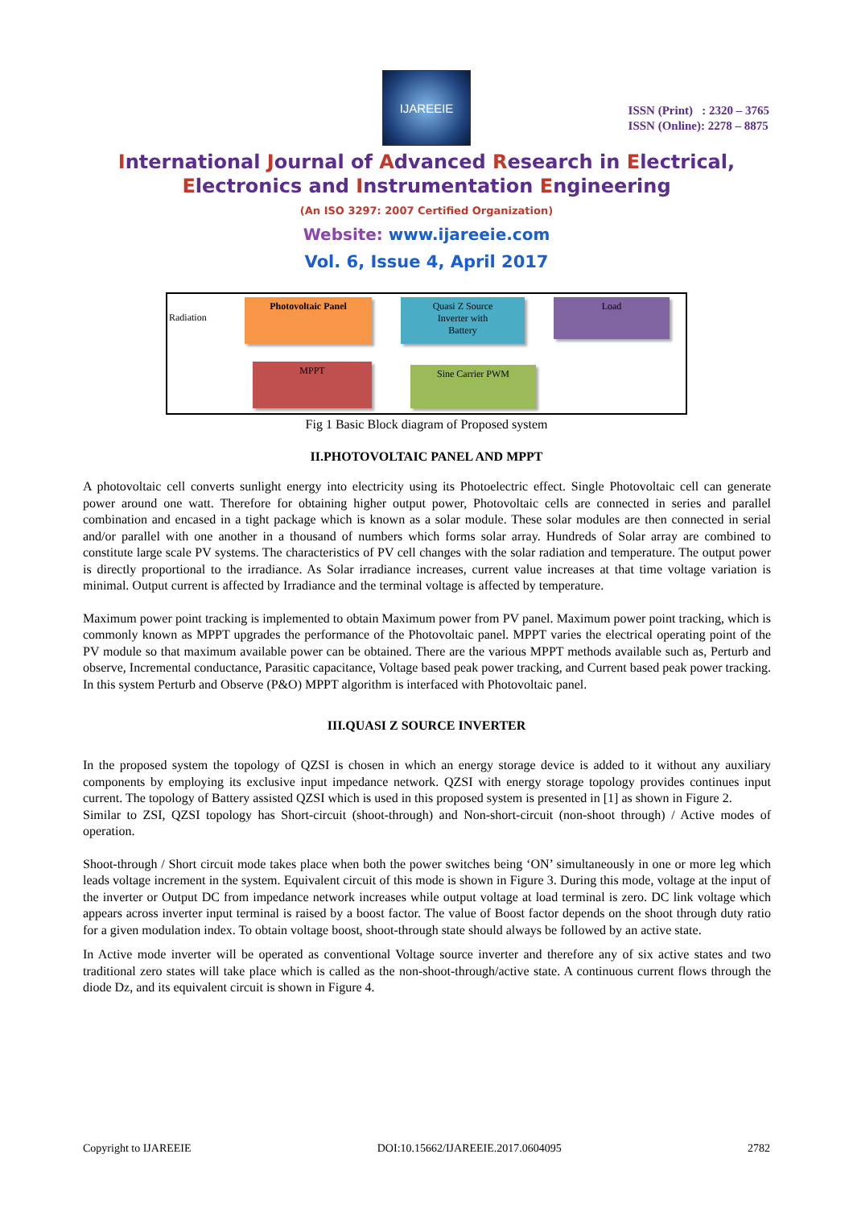IJAREEIE
ISSN (Print) : 2320 – 3765
ISSN (Online): 2278 – 8875
International Journal of Advanced Research in Electrical,
Electronics and Instrumentation Engineering
(An ISO 3297: 2007 Certified Organization)
Website: www.ijareeie.com
Vol. 6, Issue 4, April 2017
Radiation
Photovoltaic Panel
Quasi Z Source
Inverter with
Battery
Load
MPPT Sine Carrier PWM
Fig 1 Basic Block diagram of Proposed system
II.PHOTOVOLTAIC PANEL AND MPPT
A photovoltaic cell converts sunlight energy into electricity using its Photoelectric effect. Single Photovoltaic cell can generate power around one watt. Therefore for obtaining higher output power, Photovoltaic cells are connected in series and parallel combination and encased in a tight package which is known as a solar module. These solar modules are then connected in serial and/or parallel with one another in a thousand of numbers which forms solar array. Hundreds of Solar array are combined to constitute large scale PV systems. The characteristics of PV cell changes with the solar radiation and temperature. The output power is directly proportional to the irradiance. As Solar irradiance increases, current value increases at that time voltage variation is minimal. Output current is affected by Irradiance and the terminal voltage is affected by temperature.
Maximum power point tracking is implemented to obtain Maximum power from PV panel. Maximum power point tracking, which is commonly known as MPPT upgrades the performance of the Photovoltaic panel. MPPT varies the electrical operating point of the PV module so that maximum available power can be obtained. There are the various MPPT methods available such as, Perturb and observe, Incremental conductance, Parasitic capacitance, Voltage based peak power tracking, and Current based peak power tracking. In this system Perturb and Observe (P&O) MPPT algorithm is interfaced with Photovoltaic panel.
III.QUASI Z SOURCE INVERTER
In the proposed system the topology of QZSI is chosen in which an energy storage device is added to it without any auxiliary components by employing its exclusive input impedance network. QZSI with energy storage topology provides continues input current. The topology of Battery assisted QZSI which is used in this proposed system is presented in [1] as shown in Figure 2.
Similar to ZSI, QZSI topology has Short-circuit (shoot-through) and Non-short-circuit (non-shoot through) / Active modes of operation.
Shoot-through / Short circuit mode takes place when both the power switches being ‘ON’ simultaneously in one or more leg which leads voltage increment in the system. Equivalent circuit of this mode is shown in Figure 3. During this mode, voltage at the input of the inverter or Output DC from impedance network increases while output voltage at load terminal is zero. DC link voltage which appears across inverter input terminal is raised by a boost factor. The value of Boost factor depends on the shoot through duty ratio for a given modulation index. To obtain voltage boost, shoot-through state should always be followed by an active state.
In Active mode inverter will be operated as conventional Voltage source inverter and therefore any of six active states and two traditional zero states will take place which is called as the non-shoot-through/active state. A continuous current flows through the diode Dz, and its equivalent circuit is shown in Figure 4.
Copyright to IJAREEIE DOI:10.15662/IJAREEIE.2017.0604095 2782